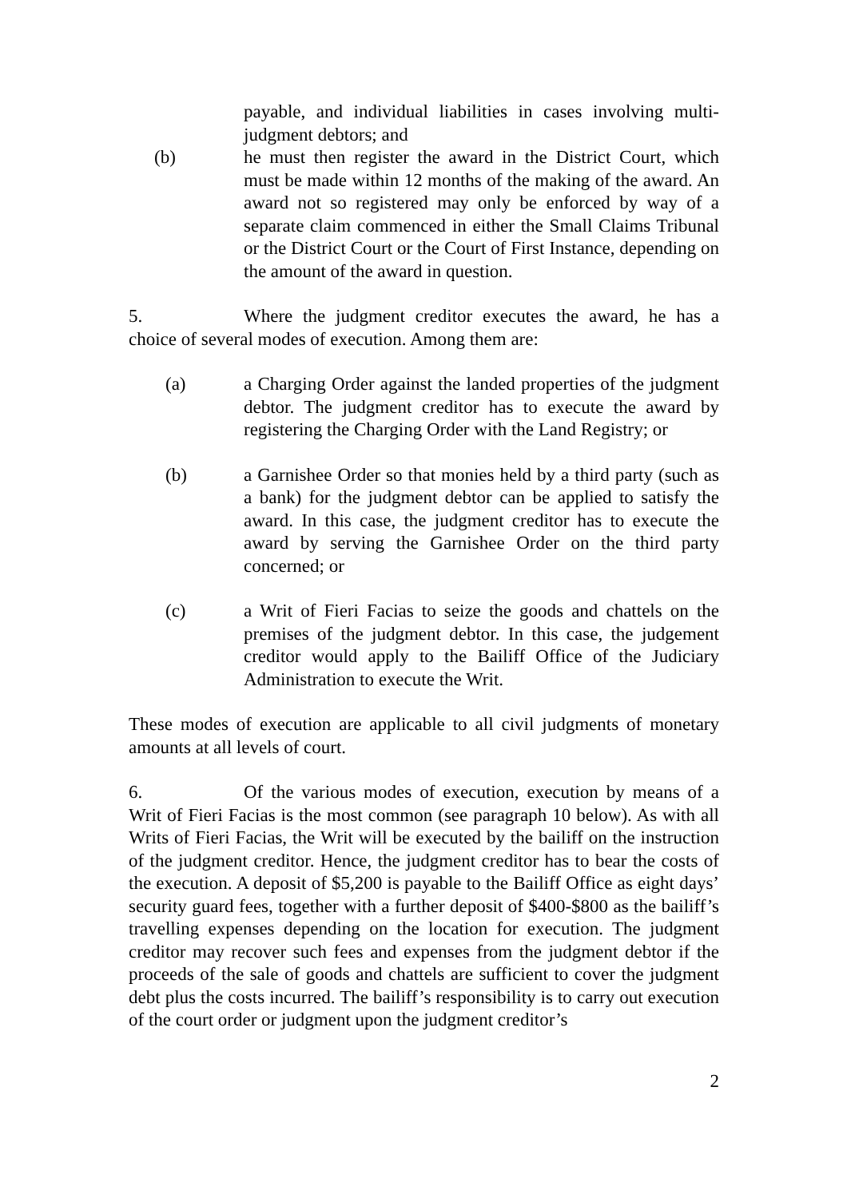payable, and individual liabilities in cases involving multi-judgment debtors; and
(b) he must then register the award in the District Court, which must be made within 12 months of the making of the award. An award not so registered may only be enforced by way of a separate claim commenced in either the Small Claims Tribunal or the District Court or the Court of First Instance, depending on the amount of the award in question.
5. Where the judgment creditor executes the award, he has a choice of several modes of execution. Among them are:
(a) a Charging Order against the landed properties of the judgment debtor. The judgment creditor has to execute the award by registering the Charging Order with the Land Registry; or
(b) a Garnishee Order so that monies held by a third party (such as a bank) for the judgment debtor can be applied to satisfy the award. In this case, the judgment creditor has to execute the award by serving the Garnishee Order on the third party concerned; or
(c) a Writ of Fieri Facias to seize the goods and chattels on the premises of the judgment debtor. In this case, the judgement creditor would apply to the Bailiff Office of the Judiciary Administration to execute the Writ.
These modes of execution are applicable to all civil judgments of monetary amounts at all levels of court.
6. Of the various modes of execution, execution by means of a Writ of Fieri Facias is the most common (see paragraph 10 below). As with all Writs of Fieri Facias, the Writ will be executed by the bailiff on the instruction of the judgment creditor. Hence, the judgment creditor has to bear the costs of the execution. A deposit of $5,200 is payable to the Bailiff Office as eight days’ security guard fees, together with a further deposit of $400-$800 as the bailiff’s travelling expenses depending on the location for execution. The judgment creditor may recover such fees and expenses from the judgment debtor if the proceeds of the sale of goods and chattels are sufficient to cover the judgment debt plus the costs incurred. The bailiff’s responsibility is to carry out execution of the court order or judgment upon the judgment creditor’s
2